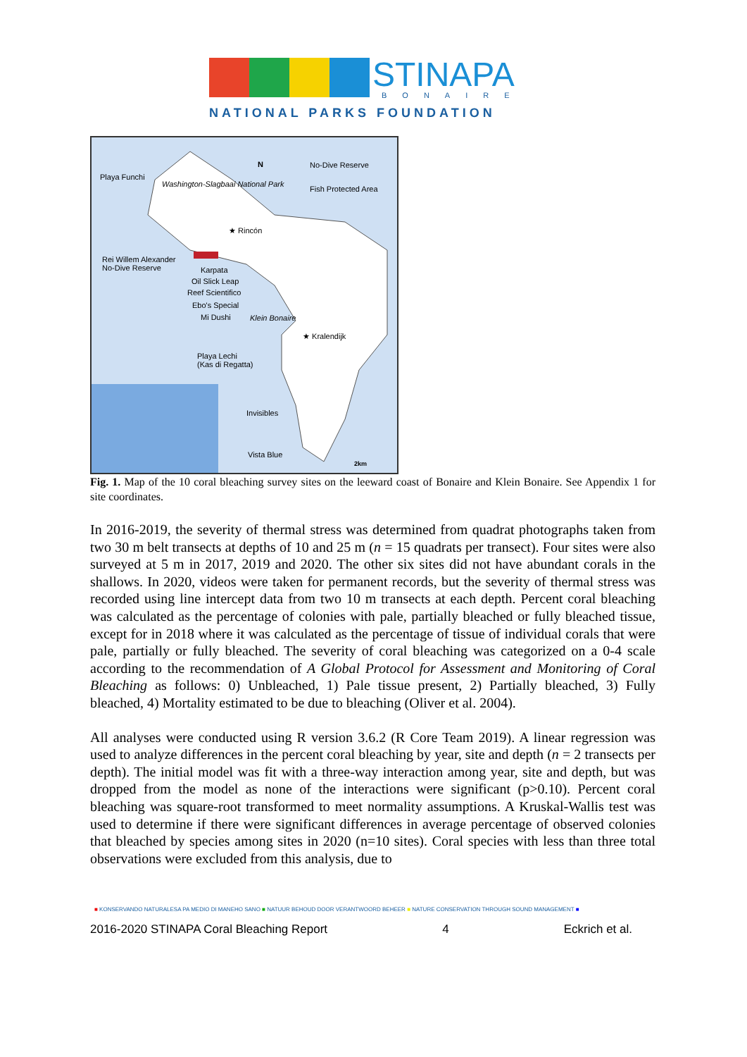STINAPA
BONAIRE
NATIONAL PARKS FOUNDATION
Playa Funchi
Washington-Slagbaai National Park
No-Dive Reserve
Fish Protected Area
N
★ Rincón
Rei Willem Alexander
No-Dive Reserve Karpata
Oil Slick Leap
Reef Scientifico
Ebo's Special
Mi Dushi Klein Bonaire
★ Kralendijk
Playa Lechi
(Kas di Regatta)
Invisibles
Vista Blue
2km
Fig. 1. Map of the 10 coral bleaching survey sites on the leeward coast of Bonaire and Klein Bonaire. See Appendix 1 for site coordinates.
In 2016-2019, the severity of thermal stress was determined from quadrat photographs taken from two 30 m belt transects at depths of 10 and 25 m (n = 15 quadrats per transect). Four sites were also surveyed at 5 m in 2017, 2019 and 2020. The other six sites did not have abundant corals in the shallows. In 2020, videos were taken for permanent records, but the severity of thermal stress was recorded using line intercept data from two 10 m transects at each depth. Percent coral bleaching was calculated as the percentage of colonies with pale, partially bleached or fully bleached tissue, except for in 2018 where it was calculated as the percentage of tissue of individual corals that were pale, partially or fully bleached. The severity of coral bleaching was categorized on a 0-4 scale according to the recommendation of A Global Protocol for Assessment and Monitoring of Coral Bleaching as follows: 0) Unbleached, 1) Pale tissue present, 2) Partially bleached, 3) Fully bleached, 4) Mortality estimated to be due to bleaching (Oliver et al. 2004).
All analyses were conducted using R version 3.6.2 (R Core Team 2019). A linear regression was used to analyze differences in the percent coral bleaching by year, site and depth (n = 2 transects per depth). The initial model was fit with a three-way interaction among year, site and depth, but was dropped from the model as none of the interactions were significant (p>0.10). Percent coral bleaching was square-root transformed to meet normality assumptions. A Kruskal-Wallis test was used to determine if there were significant differences in average percentage of observed colonies that bleached by species among sites in 2020 (n=10 sites). Coral species with less than three total observations were excluded from this analysis, due to
■ KONSERVANDO NATURALESA PA MEDIO DI MANEHO SANO ■ NATUUR BEHOUD DOOR VERANTWOORD BEHEER ■ NATURE CONSERVATION THROUGH SOUND MANAGEMENT ■
2016-2020 STINAPA Coral Bleaching Report 4 Eckrich et al.